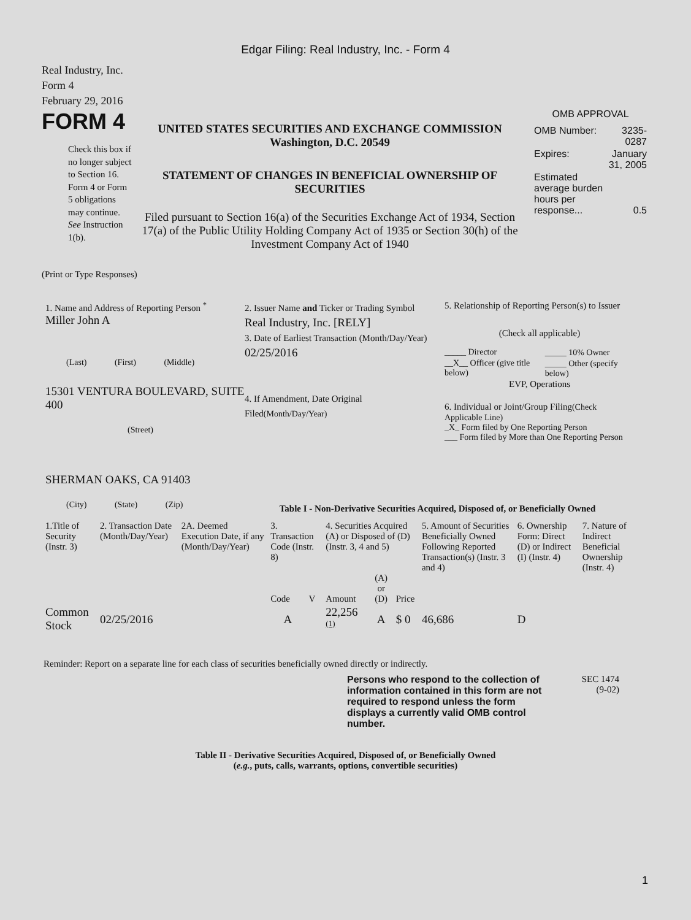Edgar Filing: Real Industry, Inc. - Form 4
Real Industry, Inc.
Form 4
February 29, 2016
FORM 4
Check this box if no longer subject to Section 16. Form 4 or Form 5 obligations may continue. See Instruction 1(b).
UNITED STATES SECURITIES AND EXCHANGE COMMISSION
Washington, D.C. 20549
STATEMENT OF CHANGES IN BENEFICIAL OWNERSHIP OF SECURITIES
Filed pursuant to Section 16(a) of the Securities Exchange Act of 1934, Section 17(a) of the Public Utility Holding Company Act of 1935 or Section 30(h) of the Investment Company Act of 1940
OMB APPROVAL
| OMB Number: | 3235-0287 |
| Expires: | January 31, 2005 |
| Estimated average burden hours per response... | 0.5 |
(Print or Type Responses)
1. Name and Address of Reporting Person <sup>*</sup>
Miller John A
(Last) (First) (Middle)
15301 VENTURA BOULEVARD, SUITE 400
(Street)
SHERMAN OAKS, CA 91403
(City) (State) (Zip)
2. Issuer Name and Ticker or Trading Symbol
Real Industry, Inc. [RELY]
3. Date of Earliest Transaction (Month/Day/Year)
02/25/2016
4. If Amendment, Date Original Filed(Month/Day/Year)
5. Relationship of Reporting Person(s) to Issuer
(Check all applicable)
| _____ Director | _____ 10% Owner |
| __X__ Officer (give title below) | _____ Other (specify below) |
EVP, Operations
6. Individual or Joint/Group Filing(Check Applicable Line)
_X_ Form filed by One Reporting Person
___ Form filed by More than One Reporting Person
Table I - Non-Derivative Securities Acquired, Disposed of, or Beneficially Owned
| 1.Title of Security (Instr. 3) | 2. Transaction Date (Month/Day/Year) | 2A. Deemed Execution Date, if any (Month/Day/Year) | 3. Transaction Code (Instr. 8) | | 4. Securities Acquired (A) or Disposed of (D) (Instr. 3, 4 and 5) | | | 5. Amount of Securities Beneficially Owned Following Reported Transaction(s) (Instr. 3 and 4) | 6. Ownership Form: Direct (D) or Indirect (I) (Instr. 4) | 7. Nature of Indirect Beneficial Ownership (Instr. 4) |
| --- | --- | --- | --- | --- | --- | --- | --- | --- | --- | --- |
| | | | Code | V | Amount | (A) or (D) | Price | | | |
| Common Stock | 02/25/2016 | | A | | 22,256 <sup>(1)</sup> | A | $ 0 | 46,686 | D | |
Reminder: Report on a separate line for each class of securities beneficially owned directly or indirectly.
Persons who respond to the collection of information contained in this form are not required to respond unless the form displays a currently valid OMB control number.
SEC 1474
(9-02)
Table II - Derivative Securities Acquired, Disposed of, or Beneficially Owned
(e.g., puts, calls, warrants, options, convertible securities)
1